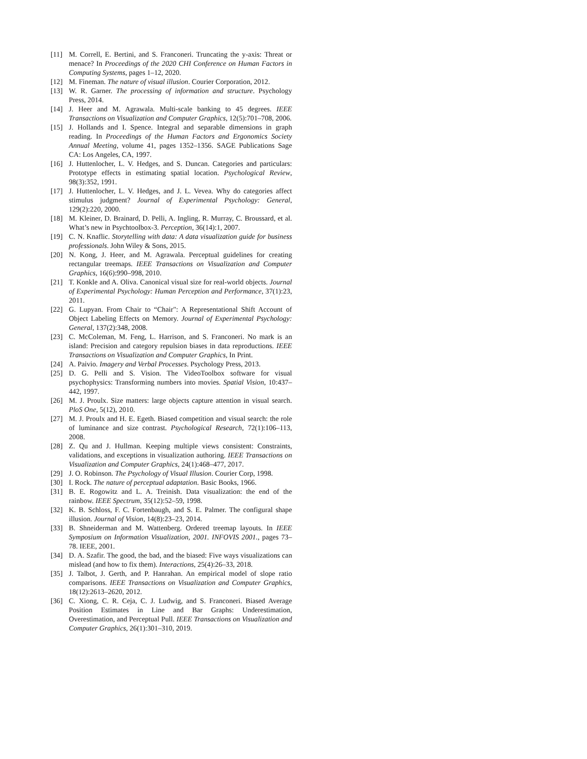[11] M. Correll, E. Bertini, and S. Franconeri. Truncating the y-axis: Threat or menace? In Proceedings of the 2020 CHI Conference on Human Factors in Computing Systems, pages 1–12, 2020.
[12] M. Fineman. The nature of visual illusion. Courier Corporation, 2012.
[13] W. R. Garner. The processing of information and structure. Psychology Press, 2014.
[14] J. Heer and M. Agrawala. Multi-scale banking to 45 degrees. IEEE Transactions on Visualization and Computer Graphics, 12(5):701–708, 2006.
[15] J. Hollands and I. Spence. Integral and separable dimensions in graph reading. In Proceedings of the Human Factors and Ergonomics Society Annual Meeting, volume 41, pages 1352–1356. SAGE Publications Sage CA: Los Angeles, CA, 1997.
[16] J. Huttenlocher, L. V. Hedges, and S. Duncan. Categories and particulars: Prototype effects in estimating spatial location. Psychological Review, 98(3):352, 1991.
[17] J. Huttenlocher, L. V. Hedges, and J. L. Vevea. Why do categories affect stimulus judgment? Journal of Experimental Psychology: General, 129(2):220, 2000.
[18] M. Kleiner, D. Brainard, D. Pelli, A. Ingling, R. Murray, C. Broussard, et al. What’s new in Psychtoolbox-3. Perception, 36(14):1, 2007.
[19] C. N. Knaflic. Storytelling with data: A data visualization guide for business professionals. John Wiley & Sons, 2015.
[20] N. Kong, J. Heer, and M. Agrawala. Perceptual guidelines for creating rectangular treemaps. IEEE Transactions on Visualization and Computer Graphics, 16(6):990–998, 2010.
[21] T. Konkle and A. Oliva. Canonical visual size for real-world objects. Journal of Experimental Psychology: Human Perception and Performance, 37(1):23, 2011.
[22] G. Lupyan. From Chair to “Chair": A Representational Shift Account of Object Labeling Effects on Memory. Journal of Experimental Psychology: General, 137(2):348, 2008.
[23] C. McColeman, M. Feng, L. Harrison, and S. Franconeri. No mark is an island: Precision and category repulsion biases in data reproductions. IEEE Transactions on Visualization and Computer Graphics, In Print.
[24] A. Paivio. Imagery and Verbal Processes. Psychology Press, 2013.
[25] D. G. Pelli and S. Vision. The VideoToolbox software for visual psychophysics: Transforming numbers into movies. Spatial Vision, 10:437–442, 1997.
[26] M. J. Proulx. Size matters: large objects capture attention in visual search. PloS One, 5(12), 2010.
[27] M. J. Proulx and H. E. Egeth. Biased competition and visual search: the role of luminance and size contrast. Psychological Research, 72(1):106–113, 2008.
[28] Z. Qu and J. Hullman. Keeping multiple views consistent: Constraints, validations, and exceptions in visualization authoring. IEEE Transactions on Visualization and Computer Graphics, 24(1):468–477, 2017.
[29] J. O. Robinson. The Psychology of Visual Illusion. Courier Corp, 1998.
[30] I. Rock. The nature of perceptual adaptation. Basic Books, 1966.
[31] B. E. Rogowitz and L. A. Treinish. Data visualization: the end of the rainbow. IEEE Spectrum, 35(12):52–59, 1998.
[32] K. B. Schloss, F. C. Fortenbaugh, and S. E. Palmer. The configural shape illusion. Journal of Vision, 14(8):23–23, 2014.
[33] B. Shneiderman and M. Wattenberg. Ordered treemap layouts. In IEEE Symposium on Information Visualization, 2001. INFOVIS 2001., pages 73–78. IEEE, 2001.
[34] D. A. Szafir. The good, the bad, and the biased: Five ways visualizations can mislead (and how to fix them). Interactions, 25(4):26–33, 2018.
[35] J. Talbot, J. Gerth, and P. Hanrahan. An empirical model of slope ratio comparisons. IEEE Transactions on Visualization and Computer Graphics, 18(12):2613–2620, 2012.
[36] C. Xiong, C. R. Ceja, C. J. Ludwig, and S. Franconeri. Biased Average Position Estimates in Line and Bar Graphs: Underestimation, Overestimation, and Perceptual Pull. IEEE Transactions on Visualization and Computer Graphics, 26(1):301–310, 2019.